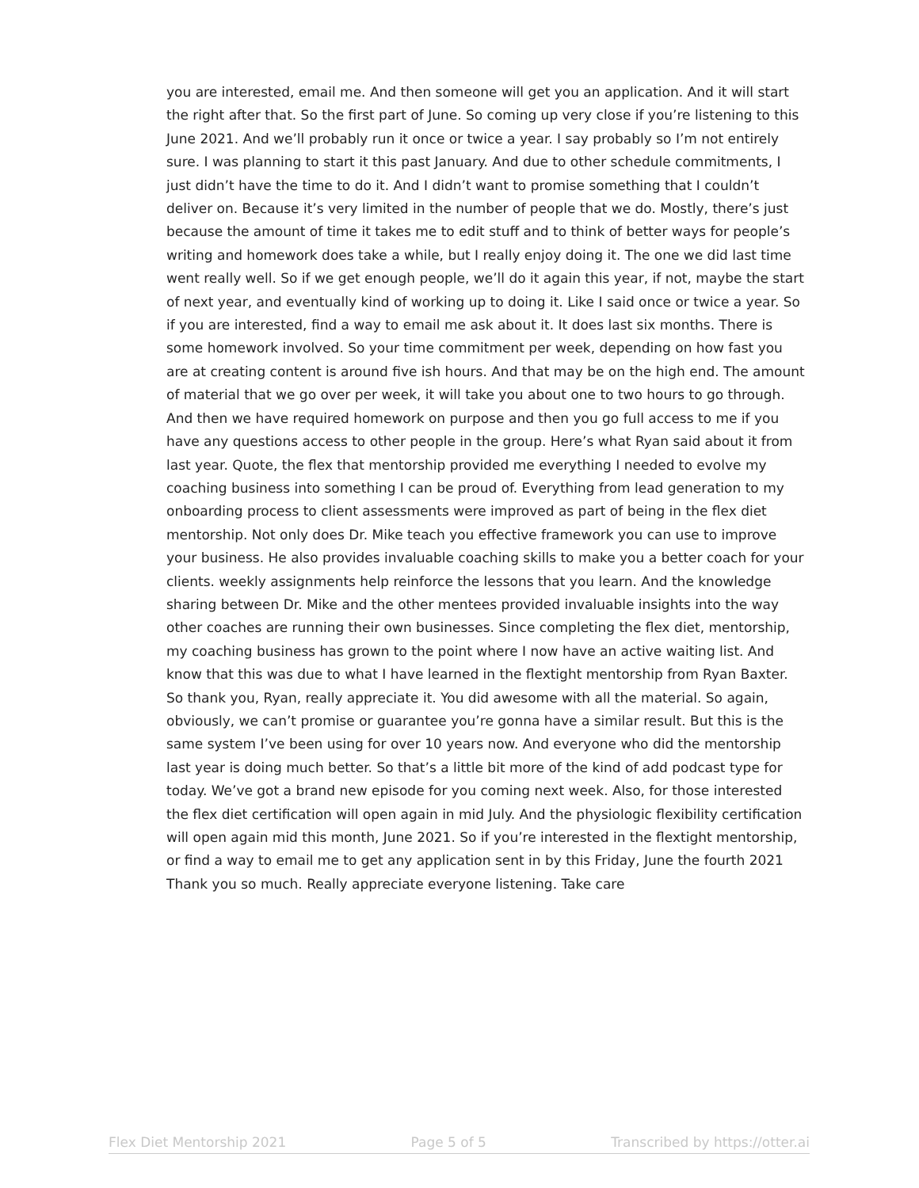you are interested, email me. And then someone will get you an application. And it will start the right after that. So the first part of June. So coming up very close if you’re listening to this June 2021. And we’ll probably run it once or twice a year. I say probably so I’m not entirely sure. I was planning to start it this past January. And due to other schedule commitments, I just didn’t have the time to do it. And I didn’t want to promise something that I couldn’t deliver on. Because it’s very limited in the number of people that we do. Mostly, there’s just because the amount of time it takes me to edit stuff and to think of better ways for people’s writing and homework does take a while, but I really enjoy doing it. The one we did last time went really well. So if we get enough people, we’ll do it again this year, if not, maybe the start of next year, and eventually kind of working up to doing it. Like I said once or twice a year. So if you are interested, find a way to email me ask about it. It does last six months. There is some homework involved. So your time commitment per week, depending on how fast you are at creating content is around five ish hours. And that may be on the high end. The amount of material that we go over per week, it will take you about one to two hours to go through. And then we have required homework on purpose and then you go full access to me if you have any questions access to other people in the group. Here’s what Ryan said about it from last year. Quote, the flex that mentorship provided me everything I needed to evolve my coaching business into something I can be proud of. Everything from lead generation to my onboarding process to client assessments were improved as part of being in the flex diet mentorship. Not only does Dr. Mike teach you effective framework you can use to improve your business. He also provides invaluable coaching skills to make you a better coach for your clients. weekly assignments help reinforce the lessons that you learn. And the knowledge sharing between Dr. Mike and the other mentees provided invaluable insights into the way other coaches are running their own businesses. Since completing the flex diet, mentorship, my coaching business has grown to the point where I now have an active waiting list. And know that this was due to what I have learned in the flextight mentorship from Ryan Baxter. So thank you, Ryan, really appreciate it. You did awesome with all the material. So again, obviously, we can’t promise or guarantee you’re gonna have a similar result. But this is the same system I’ve been using for over 10 years now. And everyone who did the mentorship last year is doing much better. So that’s a little bit more of the kind of add podcast type for today. We’ve got a brand new episode for you coming next week. Also, for those interested the flex diet certification will open again in mid July. And the physiologic flexibility certification will open again mid this month, June 2021. So if you’re interested in the flextight mentorship, or find a way to email me to get any application sent in by this Friday, June the fourth 2021 Thank you so much. Really appreciate everyone listening. Take care
Flex Diet Mentorship 2021 Page 5 of 5 Transcribed by https://otter.ai